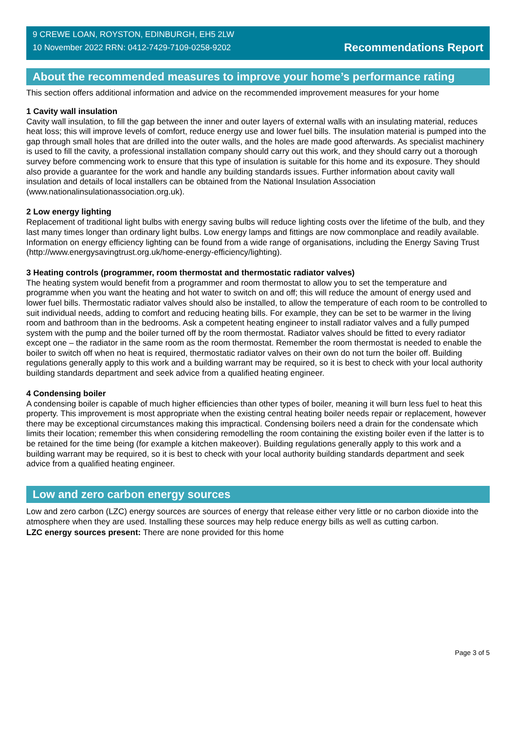9 CREWE LOAN, ROYSTON, EDINBURGH, EH5 2LW
10 November 2022 RRN: 0412-7429-7109-0258-9202
Recommendations Report
About the recommended measures to improve your home’s performance rating
This section offers additional information and advice on the recommended improvement measures for your home
1 Cavity wall insulation
Cavity wall insulation, to fill the gap between the inner and outer layers of external walls with an insulating material, reduces heat loss; this will improve levels of comfort, reduce energy use and lower fuel bills. The insulation material is pumped into the gap through small holes that are drilled into the outer walls, and the holes are made good afterwards. As specialist machinery is used to fill the cavity, a professional installation company should carry out this work, and they should carry out a thorough survey before commencing work to ensure that this type of insulation is suitable for this home and its exposure. They should also provide a guarantee for the work and handle any building standards issues. Further information about cavity wall insulation and details of local installers can be obtained from the National Insulation Association (www.nationalinsulationassociation.org.uk).
2 Low energy lighting
Replacement of traditional light bulbs with energy saving bulbs will reduce lighting costs over the lifetime of the bulb, and they last many times longer than ordinary light bulbs. Low energy lamps and fittings are now commonplace and readily available. Information on energy efficiency lighting can be found from a wide range of organisations, including the Energy Saving Trust (http://www.energysavingtrust.org.uk/home-energy-efficiency/lighting).
3 Heating controls (programmer, room thermostat and thermostatic radiator valves)
The heating system would benefit from a programmer and room thermostat to allow you to set the temperature and programme when you want the heating and hot water to switch on and off; this will reduce the amount of energy used and lower fuel bills. Thermostatic radiator valves should also be installed, to allow the temperature of each room to be controlled to suit individual needs, adding to comfort and reducing heating bills. For example, they can be set to be warmer in the living room and bathroom than in the bedrooms. Ask a competent heating engineer to install radiator valves and a fully pumped system with the pump and the boiler turned off by the room thermostat. Radiator valves should be fitted to every radiator except one – the radiator in the same room as the room thermostat. Remember the room thermostat is needed to enable the boiler to switch off when no heat is required, thermostatic radiator valves on their own do not turn the boiler off. Building regulations generally apply to this work and a building warrant may be required, so it is best to check with your local authority building standards department and seek advice from a qualified heating engineer.
4 Condensing boiler
A condensing boiler is capable of much higher efficiencies than other types of boiler, meaning it will burn less fuel to heat this property. This improvement is most appropriate when the existing central heating boiler needs repair or replacement, however there may be exceptional circumstances making this impractical. Condensing boilers need a drain for the condensate which limits their location; remember this when considering remodelling the room containing the existing boiler even if the latter is to be retained for the time being (for example a kitchen makeover). Building regulations generally apply to this work and a building warrant may be required, so it is best to check with your local authority building standards department and seek advice from a qualified heating engineer.
Low and zero carbon energy sources
Low and zero carbon (LZC) energy sources are sources of energy that release either very little or no carbon dioxide into the atmosphere when they are used. Installing these sources may help reduce energy bills as well as cutting carbon.
LZC energy sources present: There are none provided for this home
Page 3 of 5